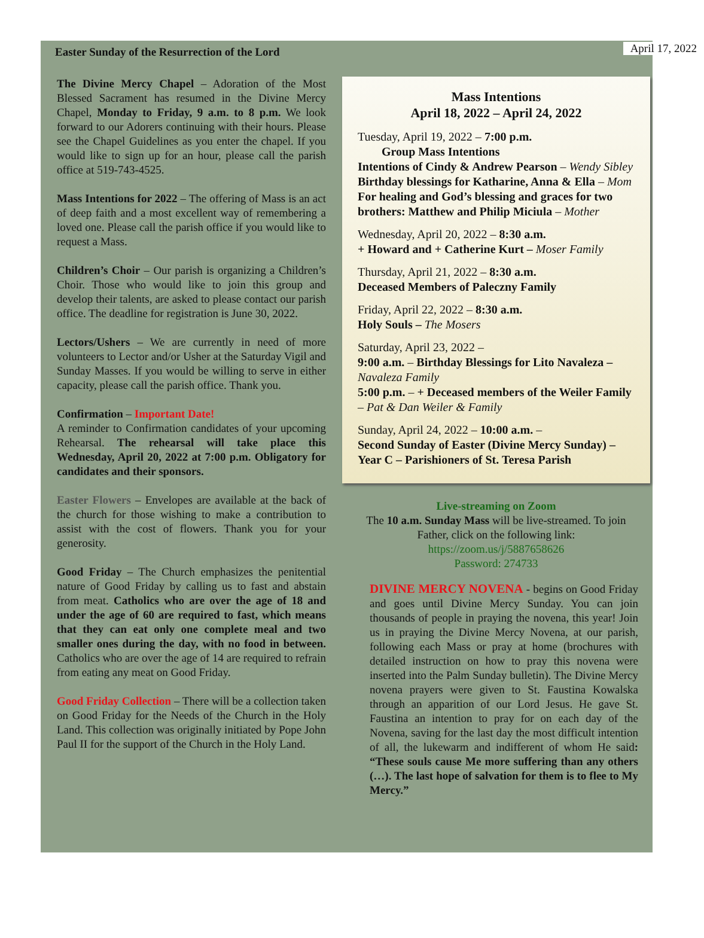Easter Sunday of the Resurrection of the Lord April 17, 2022
The Divine Mercy Chapel – Adoration of the Most Blessed Sacrament has resumed in the Divine Mercy Chapel, Monday to Friday, 9 a.m. to 8 p.m. We look forward to our Adorers continuing with their hours. Please see the Chapel Guidelines as you enter the chapel. If you would like to sign up for an hour, please call the parish office at 519-743-4525.
Mass Intentions for 2022 – The offering of Mass is an act of deep faith and a most excellent way of remembering a loved one. Please call the parish office if you would like to request a Mass.
Children’s Choir – Our parish is organizing a Children’s Choir. Those who would like to join this group and develop their talents, are asked to please contact our parish office. The deadline for registration is June 30, 2022.
Lectors/Ushers – We are currently in need of more volunteers to Lector and/or Usher at the Saturday Vigil and Sunday Masses. If you would be willing to serve in either capacity, please call the parish office. Thank you.
Confirmation – Important Date!
A reminder to Confirmation candidates of your upcoming Rehearsal. The rehearsal will take place this Wednesday, April 20, 2022 at 7:00 p.m. Obligatory for candidates and their sponsors.
Easter Flowers – Envelopes are available at the back of the church for those wishing to make a contribution to assist with the cost of flowers. Thank you for your generosity.
Good Friday – The Church emphasizes the penitential nature of Good Friday by calling us to fast and abstain from meat. Catholics who are over the age of 18 and under the age of 60 are required to fast, which means that they can eat only one complete meal and two smaller ones during the day, with no food in between. Catholics who are over the age of 14 are required to refrain from eating any meat on Good Friday.
Good Friday Collection – There will be a collection taken on Good Friday for the Needs of the Church in the Holy Land. This collection was originally initiated by Pope John Paul II for the support of the Church in the Holy Land.
Mass Intentions
April 18, 2022 – April 24, 2022
Tuesday, April 19, 2022 – 7:00 p.m.
Group Mass Intentions
Intentions of Cindy & Andrew Pearson – Wendy Sibley
Birthday blessings for Katharine, Anna & Ella – Mom
For healing and God’s blessing and graces for two brothers: Matthew and Philip Miciula – Mother
Wednesday, April 20, 2022 – 8:30 a.m.
+ Howard and + Catherine Kurt – Moser Family
Thursday, April 21, 2022 – 8:30 a.m.
Deceased Members of Paleczny Family
Friday, April 22, 2022 – 8:30 a.m.
Holy Souls – The Mosers
Saturday, April 23, 2022 –
9:00 a.m. – Birthday Blessings for Lito Navaleza – Navaleza Family
5:00 p.m. – + Deceased members of the Weiler Family – Pat & Dan Weiler & Family
Sunday, April 24, 2022 – 10:00 a.m. –
Second Sunday of Easter (Divine Mercy Sunday) – Year C – Parishioners of St. Teresa Parish
Live-streaming on Zoom
The 10 a.m. Sunday Mass will be live-streamed. To join Father, click on the following link:
https://zoom.us/j/5887658626
Password: 274733
DIVINE MERCY NOVENA - begins on Good Friday and goes until Divine Mercy Sunday. You can join thousands of people in praying the novena, this year! Join us in praying the Divine Mercy Novena, at our parish, following each Mass or pray at home (brochures with detailed instruction on how to pray this novena were inserted into the Palm Sunday bulletin). The Divine Mercy novena prayers were given to St. Faustina Kowalska through an apparition of our Lord Jesus. He gave St. Faustina an intention to pray for on each day of the Novena, saving for the last day the most difficult intention of all, the lukewarm and indifferent of whom He said: “These souls cause Me more suffering than any others (…). The last hope of salvation for them is to flee to My Mercy.”